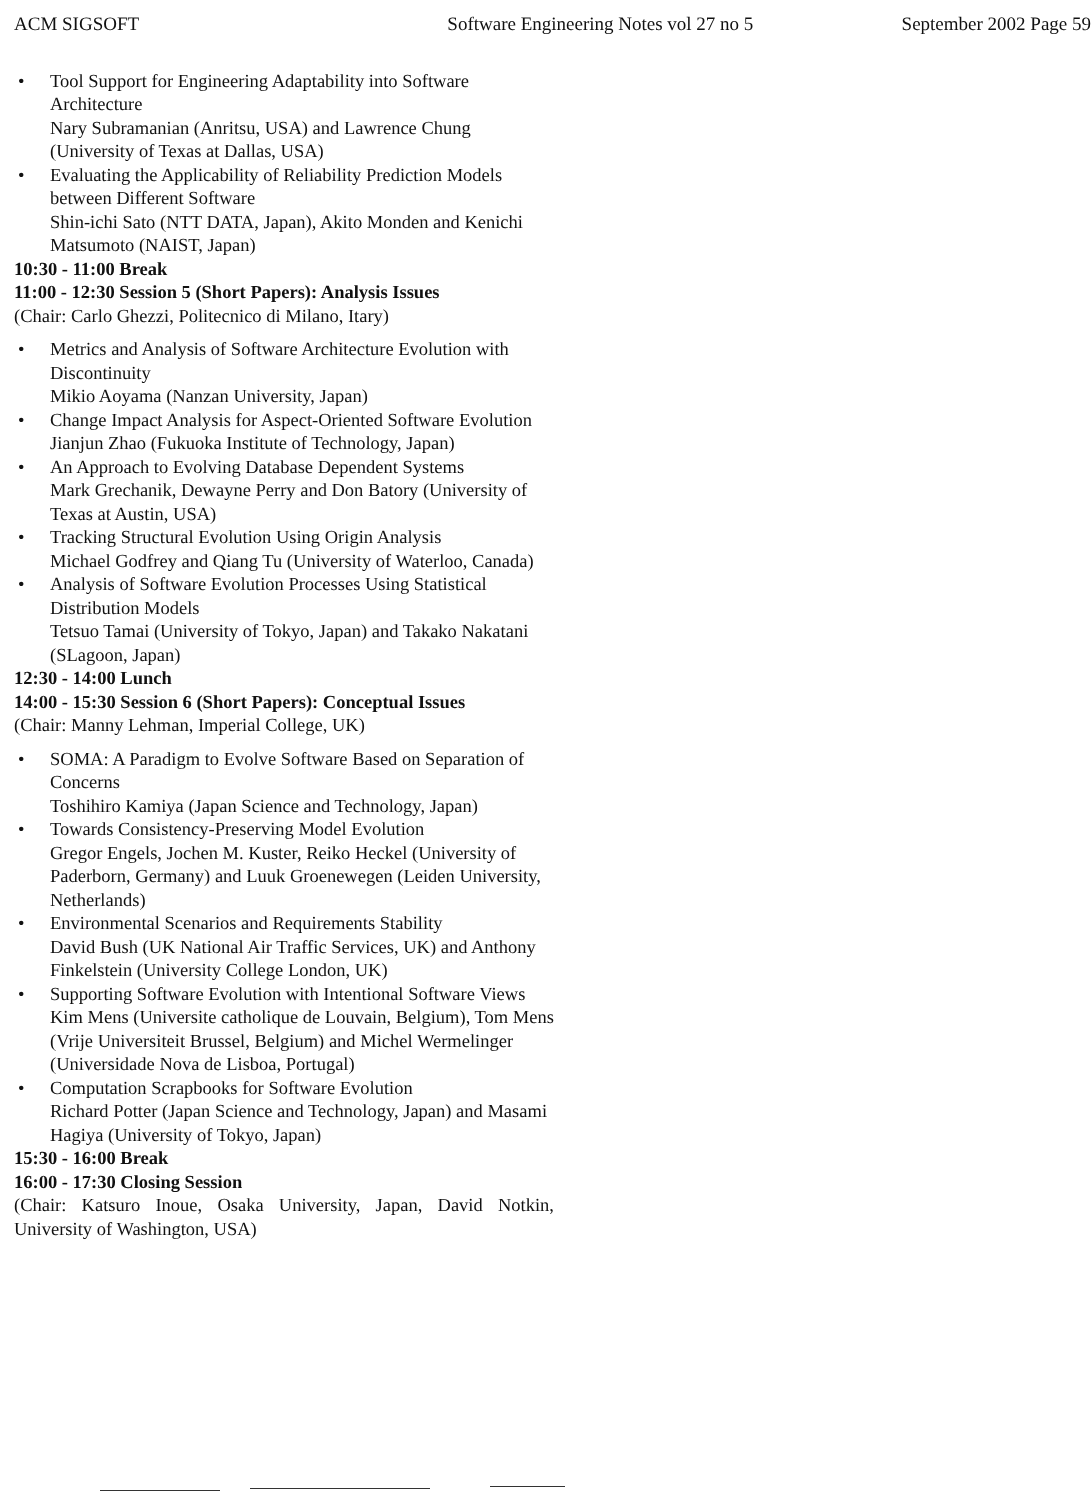ACM SIGSOFT Software Engineering Notes vol 27 no 5 September 2002 Page 59
• Tool Support for Engineering Adaptability into Software Architecture
Nary Subramanian (Anritsu, USA) and Lawrence Chung (University of Texas at Dallas, USA)
• Evaluating the Applicability of Reliability Prediction Models between Different Software
Shin-ichi Sato (NTT DATA, Japan), Akito Monden and Kenichi Matsumoto (NAIST, Japan)
10:30 - 11:00 Break
11:00 - 12:30 Session 5 (Short Papers): Analysis Issues
(Chair: Carlo Ghezzi, Politecnico di Milano, Itary)
• Metrics and Analysis of Software Architecture Evolution with Discontinuity
Mikio Aoyama (Nanzan University, Japan)
• Change Impact Analysis for Aspect-Oriented Software Evolution
Jianjun Zhao (Fukuoka Institute of Technology, Japan)
• An Approach to Evolving Database Dependent Systems
Mark Grechanik, Dewayne Perry and Don Batory (University of Texas at Austin, USA)
• Tracking Structural Evolution Using Origin Analysis
Michael Godfrey and Qiang Tu (University of Waterloo, Canada)
• Analysis of Software Evolution Processes Using Statistical Distribution Models
Tetsuo Tamai (University of Tokyo, Japan) and Takako Nakatani (SLagoon, Japan)
12:30 - 14:00 Lunch
14:00 - 15:30 Session 6 (Short Papers): Conceptual Issues
(Chair: Manny Lehman, Imperial College, UK)
• SOMA: A Paradigm to Evolve Software Based on Separation of Concerns
Toshihiro Kamiya (Japan Science and Technology, Japan)
• Towards Consistency-Preserving Model Evolution
Gregor Engels, Jochen M. Kuster, Reiko Heckel (University of Paderborn, Germany) and Luuk Groenewegen (Leiden University, Netherlands)
• Environmental Scenarios and Requirements Stability
David Bush (UK National Air Traffic Services, UK) and Anthony Finkelstein (University College London, UK)
• Supporting Software Evolution with Intentional Software Views
Kim Mens (Universite catholique de Louvain, Belgium), Tom Mens (Vrije Universiteit Brussel, Belgium) and Michel Wermelinger (Universidade Nova de Lisboa, Portugal)
• Computation Scrapbooks for Software Evolution
Richard Potter (Japan Science and Technology, Japan) and Masami Hagiya (University of Tokyo, Japan)
15:30 - 16:00 Break
16:00 - 17:30 Closing Session
(Chair: Katsuro Inoue, Osaka University, Japan, David Notkin, University of Washington, USA)